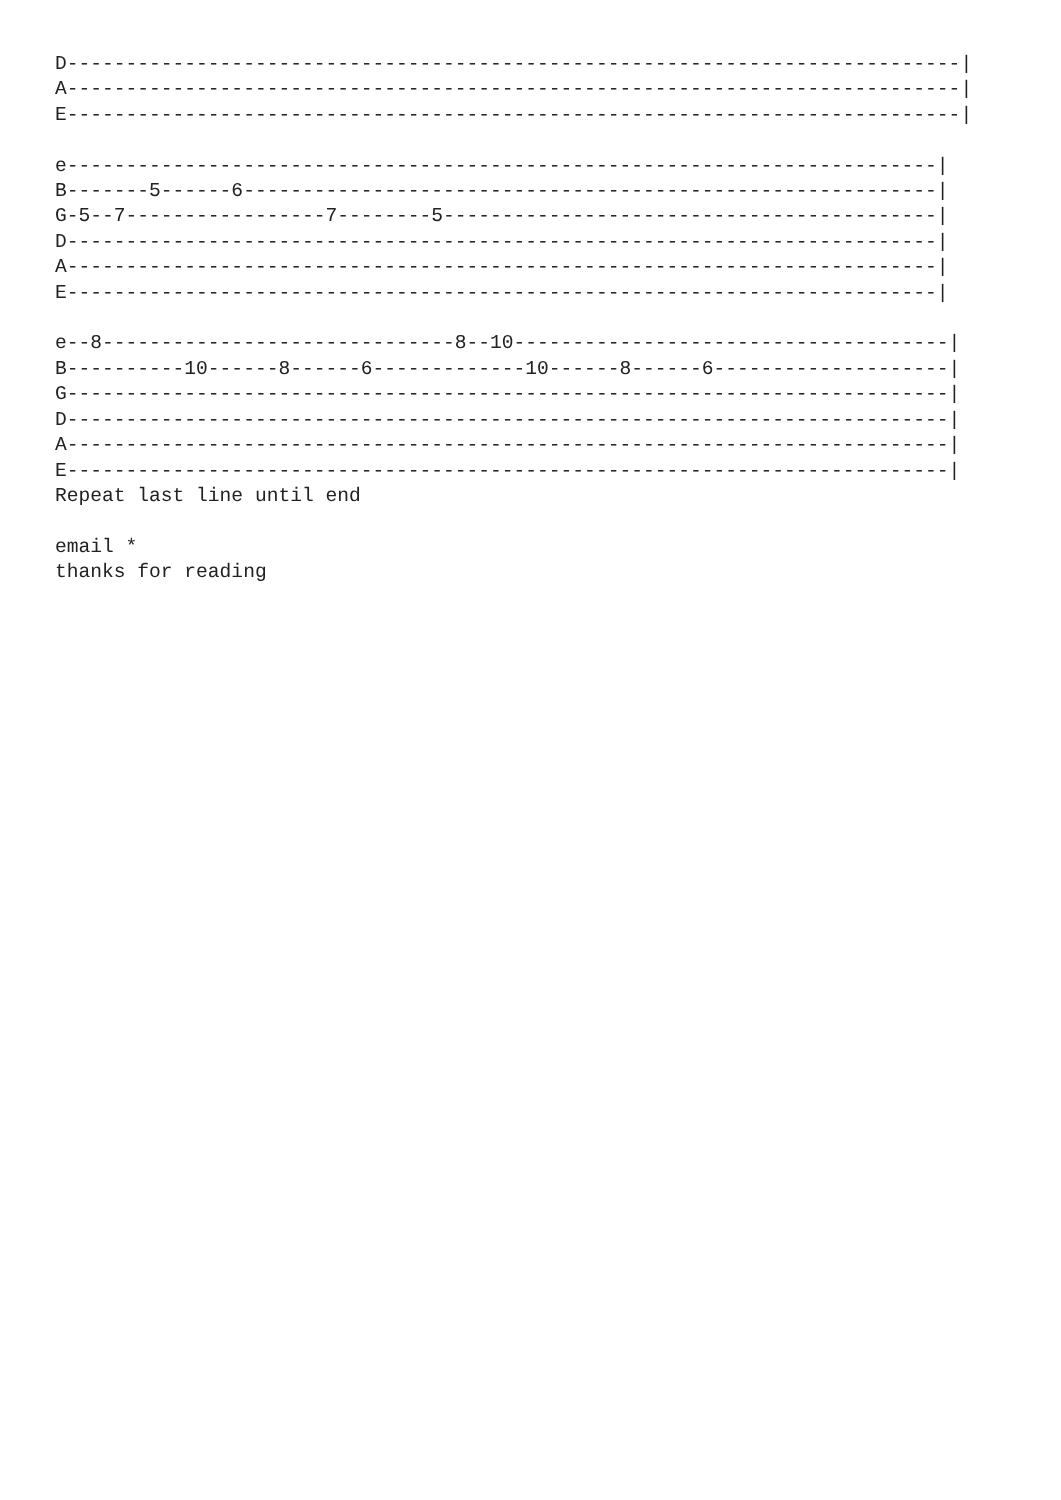D----------------------------------------------------------------------------|
A----------------------------------------------------------------------------|
E----------------------------------------------------------------------------|

e--------------------------------------------------------------------------|
B-------5------6-----------------------------------------------------------|
G-5--7-----------------7--------5------------------------------------------|
D--------------------------------------------------------------------------|
A--------------------------------------------------------------------------|
E--------------------------------------------------------------------------|

e--8------------------------------8--10-------------------------------------|
B----------10------8------6-------------10------8------6--------------------|
G---------------------------------------------------------------------------|
D---------------------------------------------------------------------------|
A---------------------------------------------------------------------------|
E---------------------------------------------------------------------------|
Repeat last line until end

email *
thanks for reading